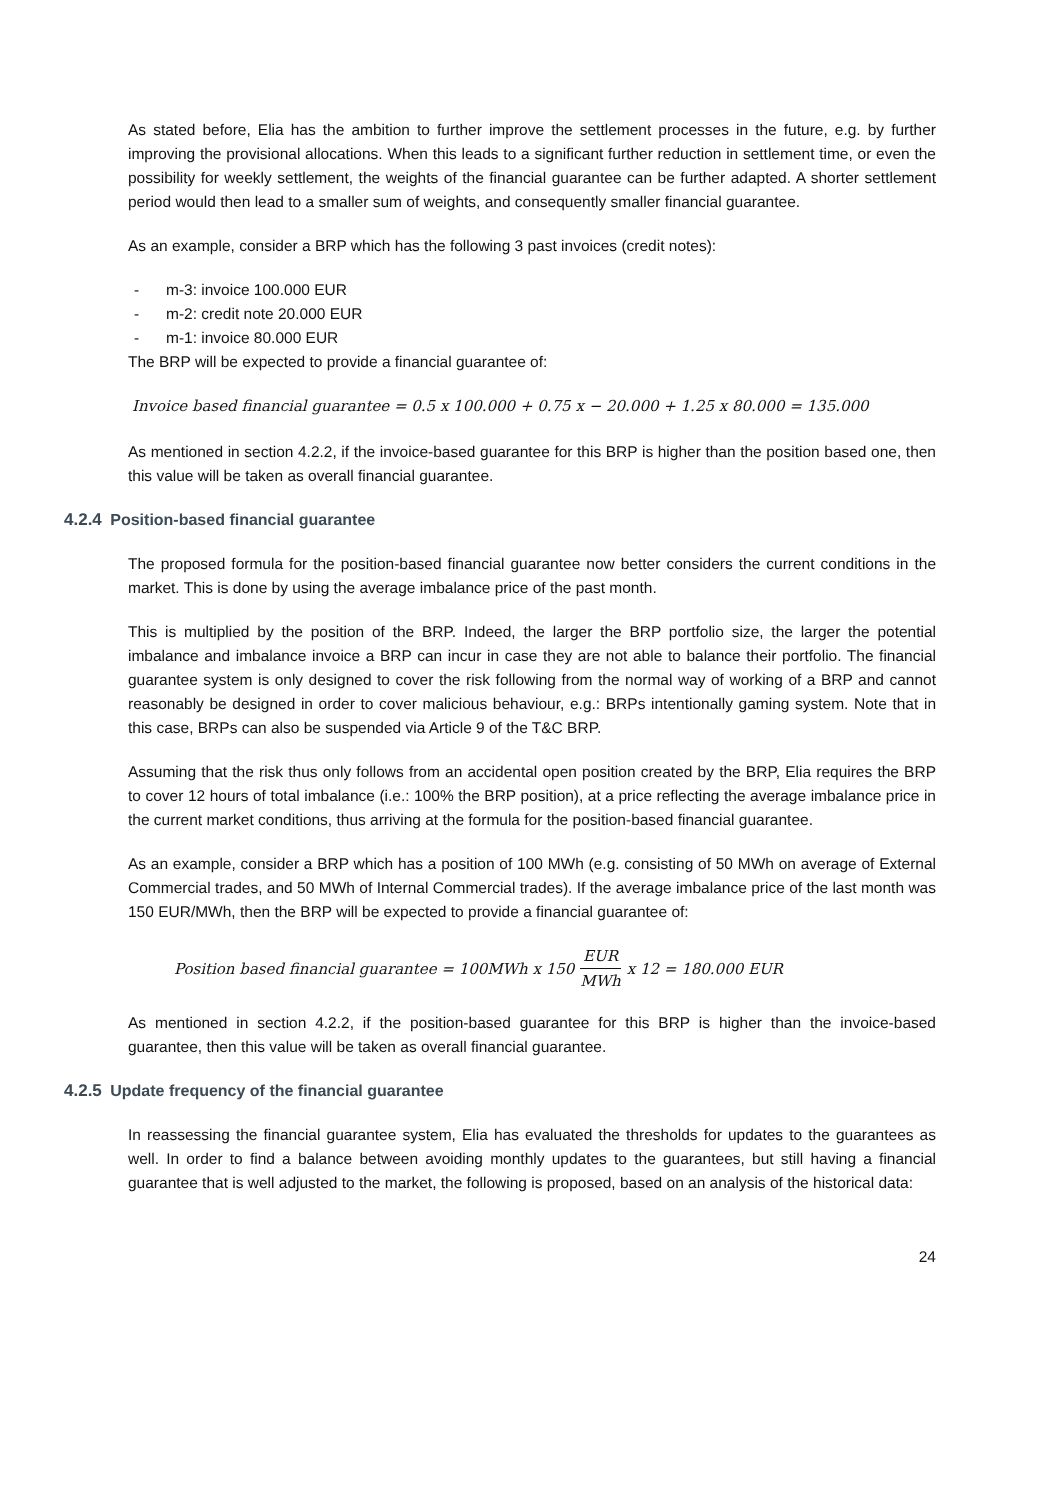As stated before, Elia has the ambition to further improve the settlement processes in the future, e.g. by further improving the provisional allocations. When this leads to a significant further reduction in settlement time, or even the possibility for weekly settlement, the weights of the financial guarantee can be further adapted. A shorter settlement period would then lead to a smaller sum of weights, and consequently smaller financial guarantee.
As an example, consider a BRP which has the following 3 past invoices (credit notes):
- m-3: invoice 100.000 EUR
- m-2: credit note 20.000 EUR
- m-1: invoice 80.000 EUR
The BRP will be expected to provide a financial guarantee of:
Invoice based financial guarantee = 0.5 x 100.000 + 0.75 x − 20.000 + 1.25 x 80.000 = 135.000
As mentioned in section 4.2.2, if the invoice-based guarantee for this BRP is higher than the position based one, then this value will be taken as overall financial guarantee.
4.2.4 Position-based financial guarantee
The proposed formula for the position-based financial guarantee now better considers the current conditions in the market. This is done by using the average imbalance price of the past month.
This is multiplied by the position of the BRP. Indeed, the larger the BRP portfolio size, the larger the potential imbalance and imbalance invoice a BRP can incur in case they are not able to balance their portfolio. The financial guarantee system is only designed to cover the risk following from the normal way of working of a BRP and cannot reasonably be designed in order to cover malicious behaviour, e.g.: BRPs intentionally gaming system. Note that in this case, BRPs can also be suspended via Article 9 of the T&C BRP.
Assuming that the risk thus only follows from an accidental open position created by the BRP, Elia requires the BRP to cover 12 hours of total imbalance (i.e.: 100% the BRP position), at a price reflecting the average imbalance price in the current market conditions, thus arriving at the formula for the position-based financial guarantee.
As an example, consider a BRP which has a position of 100 MWh (e.g. consisting of 50 MWh on average of External Commercial trades, and 50 MWh of Internal Commercial trades). If the average imbalance price of the last month was 150 EUR/MWh, then the BRP will be expected to provide a financial guarantee of:
Position based financial guarantee = 100MWh x 150 EUR MWh x 12 = 180.000 EUR
As mentioned in section 4.2.2, if the position-based guarantee for this BRP is higher than the invoice-based guarantee, then this value will be taken as overall financial guarantee.
4.2.5 Update frequency of the financial guarantee
In reassessing the financial guarantee system, Elia has evaluated the thresholds for updates to the guarantees as well. In order to find a balance between avoiding monthly updates to the guarantees, but still having a financial guarantee that is well adjusted to the market, the following is proposed, based on an analysis of the historical data:
24